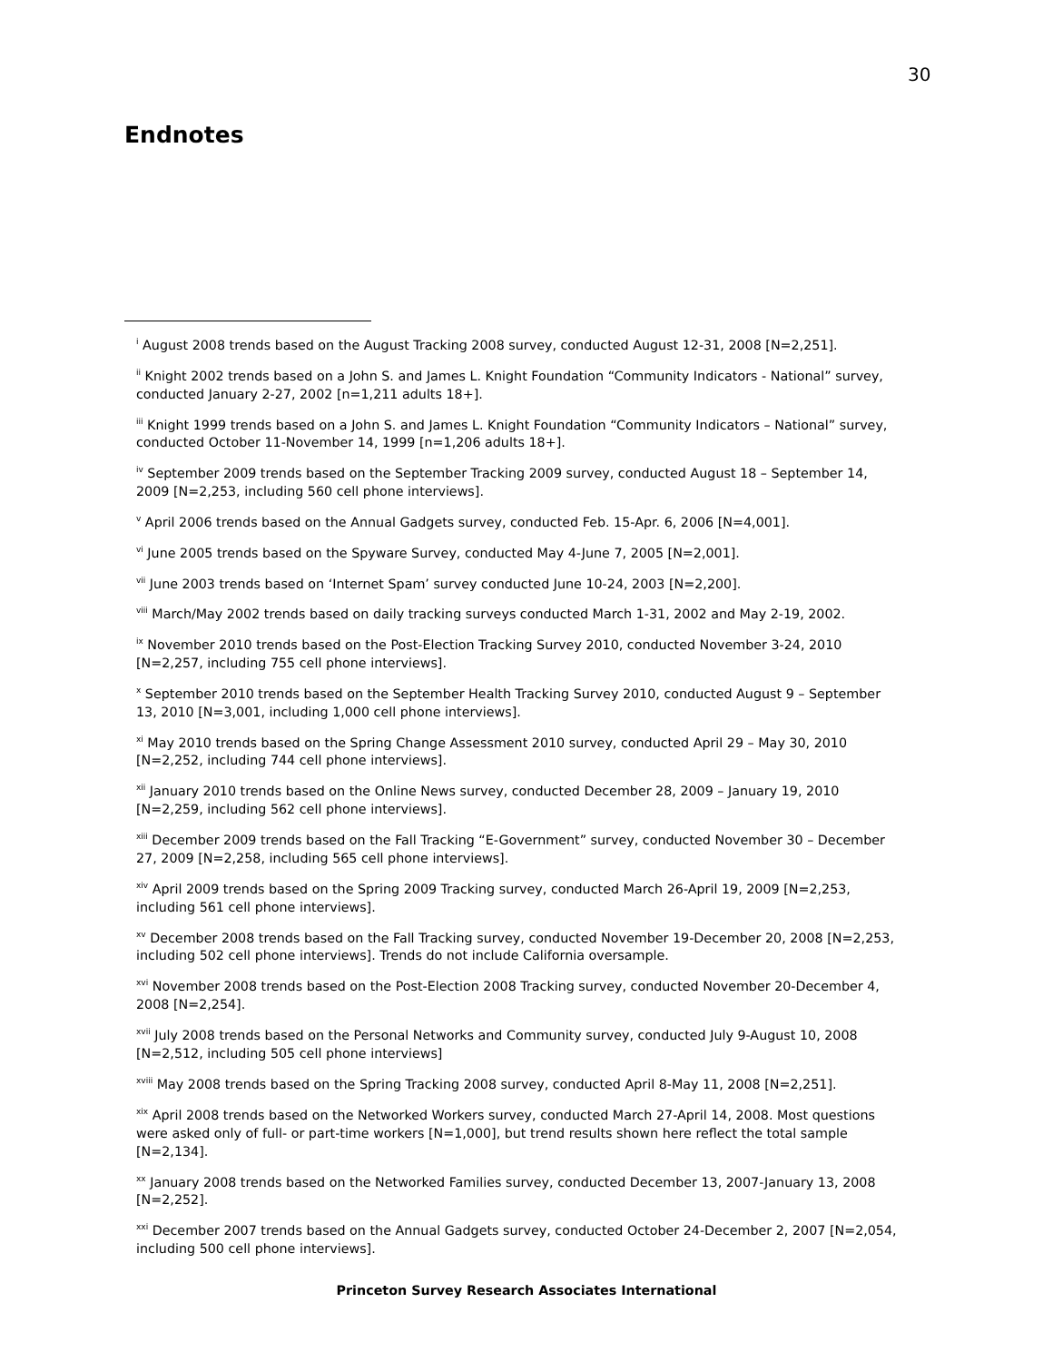30
Endnotes
<sup>i</sup> August 2008 trends based on the August Tracking 2008 survey, conducted August 12-31, 2008 [N=2,251].
<sup>ii</sup> Knight 2002 trends based on a John S. and James L. Knight Foundation “Community Indicators - National” survey, conducted January 2-27, 2002 [n=1,211 adults 18+].
<sup>iii</sup> Knight 1999 trends based on a John S. and James L. Knight Foundation “Community Indicators – National” survey, conducted October 11-November 14, 1999 [n=1,206 adults 18+].
<sup>iv</sup> September 2009 trends based on the September Tracking 2009 survey, conducted August 18 – September 14, 2009 [N=2,253, including 560 cell phone interviews].
<sup>v</sup> April 2006 trends based on the Annual Gadgets survey, conducted Feb. 15-Apr. 6, 2006 [N=4,001].
<sup>vi</sup> June 2005 trends based on the Spyware Survey, conducted May 4-June 7, 2005 [N=2,001].
<sup>vii</sup> June 2003 trends based on ‘Internet Spam’ survey conducted June 10-24, 2003 [N=2,200].
<sup>viii</sup> March/May 2002 trends based on daily tracking surveys conducted March 1-31, 2002 and May 2-19, 2002.
<sup>ix</sup> November 2010 trends based on the Post-Election Tracking Survey 2010, conducted November 3-24, 2010 [N=2,257, including 755 cell phone interviews].
<sup>x</sup> September 2010 trends based on the September Health Tracking Survey 2010, conducted August 9 – September 13, 2010 [N=3,001, including 1,000 cell phone interviews].
<sup>xi</sup> May 2010 trends based on the Spring Change Assessment 2010 survey, conducted April 29 – May 30, 2010 [N=2,252, including 744 cell phone interviews].
<sup>xii</sup> January 2010 trends based on the Online News survey, conducted December 28, 2009 – January 19, 2010 [N=2,259, including 562 cell phone interviews].
<sup>xiii</sup> December 2009 trends based on the Fall Tracking “E-Government” survey, conducted November 30 – December 27, 2009 [N=2,258, including 565 cell phone interviews].
<sup>xiv</sup> April 2009 trends based on the Spring 2009 Tracking survey, conducted March 26-April 19, 2009 [N=2,253, including 561 cell phone interviews].
<sup>xv</sup> December 2008 trends based on the Fall Tracking survey, conducted November 19-December 20, 2008 [N=2,253, including 502 cell phone interviews]. Trends do not include California oversample.
<sup>xvi</sup> November 2008 trends based on the Post-Election 2008 Tracking survey, conducted November 20-December 4, 2008 [N=2,254].
<sup>xvii</sup> July 2008 trends based on the Personal Networks and Community survey, conducted July 9-August 10, 2008 [N=2,512, including 505 cell phone interviews]
<sup>xviii</sup> May 2008 trends based on the Spring Tracking 2008 survey, conducted April 8-May 11, 2008 [N=2,251].
<sup>xix</sup> April 2008 trends based on the Networked Workers survey, conducted March 27-April 14, 2008. Most questions were asked only of full- or part-time workers [N=1,000], but trend results shown here reflect the total sample [N=2,134].
<sup>xx</sup> January 2008 trends based on the Networked Families survey, conducted December 13, 2007-January 13, 2008 [N=2,252].
<sup>xxi</sup> December 2007 trends based on the Annual Gadgets survey, conducted October 24-December 2, 2007 [N=2,054, including 500 cell phone interviews].
Princeton Survey Research Associates International